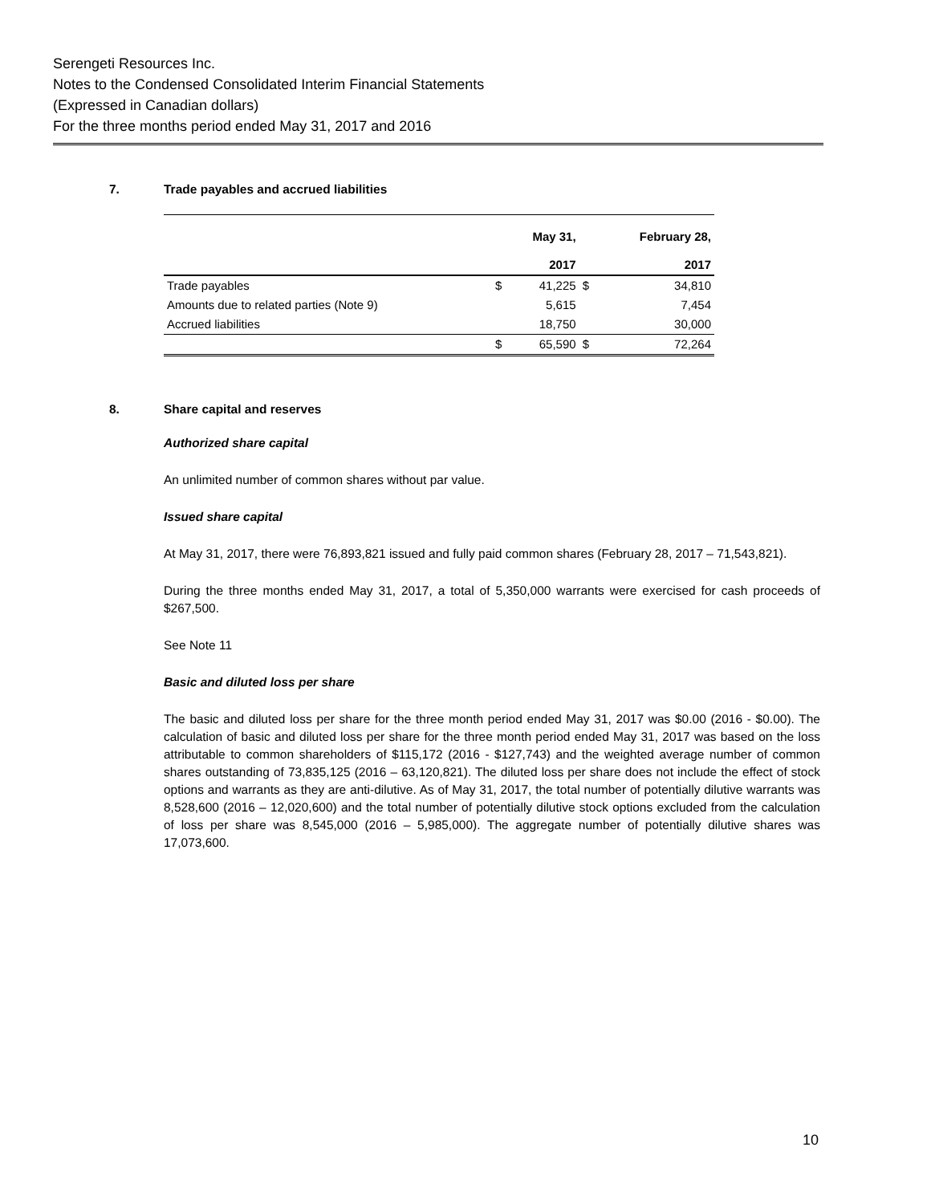Serengeti Resources Inc.
Notes to the Condensed Consolidated Interim Financial Statements
(Expressed in Canadian dollars)
For the three months period ended May 31, 2017 and 2016
7. Trade payables and accrued liabilities
| | | May 31, | | February 28, |
| --- | --- | --- | --- | --- |
| | | 2017 | | 2017 |
| Trade payables | $ | 41,225 | $ | 34,810 |
| Amounts due to related parties (Note 9) | | 5,615 | | 7,454 |
| Accrued liabilities | | 18,750 | | 30,000 |
| | $ | 65,590 | $ | 72,264 |
8. Share capital and reserves
Authorized share capital
An unlimited number of common shares without par value.
Issued share capital
At May 31, 2017, there were 76,893,821 issued and fully paid common shares (February 28, 2017 – 71,543,821).
During the three months ended May 31, 2017, a total of 5,350,000 warrants were exercised for cash proceeds of $267,500.
See Note 11
Basic and diluted loss per share
The basic and diluted loss per share for the three month period ended May 31, 2017 was $0.00 (2016 - $0.00). The calculation of basic and diluted loss per share for the three month period ended May 31, 2017 was based on the loss attributable to common shareholders of $115,172 (2016 - $127,743) and the weighted average number of common shares outstanding of 73,835,125 (2016 – 63,120,821). The diluted loss per share does not include the effect of stock options and warrants as they are anti-dilutive. As of May 31, 2017, the total number of potentially dilutive warrants was 8,528,600 (2016 – 12,020,600) and the total number of potentially dilutive stock options excluded from the calculation of loss per share was 8,545,000 (2016 – 5,985,000). The aggregate number of potentially dilutive shares was 17,073,600.
10